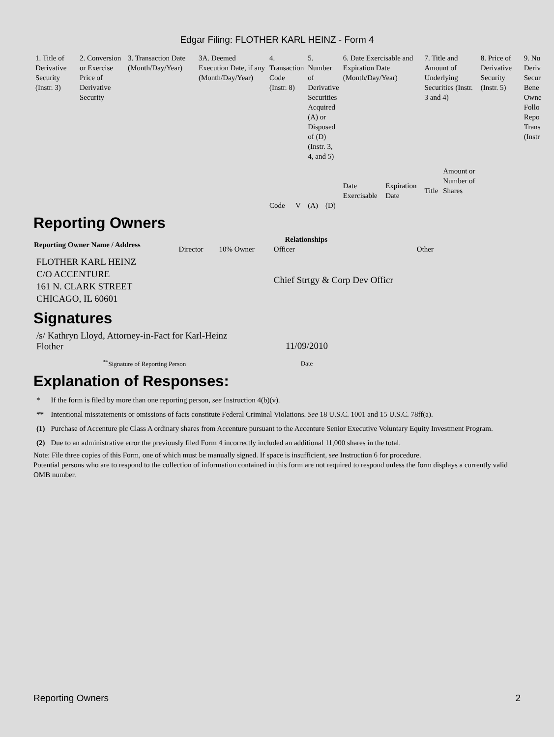Edgar Filing: FLOTHER KARL HEINZ - Form 4
| 1. Title of Derivative Security (Instr. 3) | 2. Conversion or Exercise Price of Derivative Security | 3. Transaction Date (Month/Day/Year) | 3A. Deemed Execution Date, if any (Month/Day/Year) | 4. Transaction Code (Instr. 8) | | 5. Number of Derivative Securities Acquired (A) or Disposed of (D) (Instr. 3, 4, and 5) | | 6. Date Exercisable and Expiration Date (Month/Day/Year) | | 7. Title and Amount of Underlying Securities (Instr. 3 and 4) | | 8. Price of Derivative Security (Instr. 5) | 9. Nu Deriv Secur Bene Owne Follo Repo Trans (Instr |
| | | | | Code | V | (A) | (D) | Date Exercisable | Expiration Date | Title | Amount or Number of Shares | | |
Reporting Owners
| Reporting Owner Name / Address | Relationships | | | |
| --- | --- | --- | --- | --- |
| | Director | 10% Owner | Officer | Other |
| FLOTHER KARL HEINZ C/O ACCENTURE 161 N. CLARK STREET CHICAGO, IL 60601 | | | Chief Strtgy & Corp Dev Officr | |
Signatures
| /s/ Kathryn Lloyd, Attorney-in-Fact for Karl-Heinz Flother | 11/09/2010 |
| <sup>**</sup> Signature of Reporting Person | Date |
Explanation of Responses:
| * | If the form is filed by more than one reporting person, see Instruction 4(b)(v). |
| ** | Intentional misstatements or omissions of facts constitute Federal Criminal Violations. See 18 U.S.C. 1001 and 15 U.S.C. 78ff(a). |
| (1) | Purchase of Accenture plc Class A ordinary shares from Accenture pursuant to the Accenture Senior Executive Voluntary Equity Investment Program. |
| (2) | Due to an administrative error the previously filed Form 4 incorrectly included an additional 11,000 shares in the total. |
Note: File three copies of this Form, one of which must be manually signed. If space is insufficient, see Instruction 6 for procedure.
Potential persons who are to respond to the collection of information contained in this form are not required to respond unless the form displays a currently valid OMB number.
Reporting Owners 2